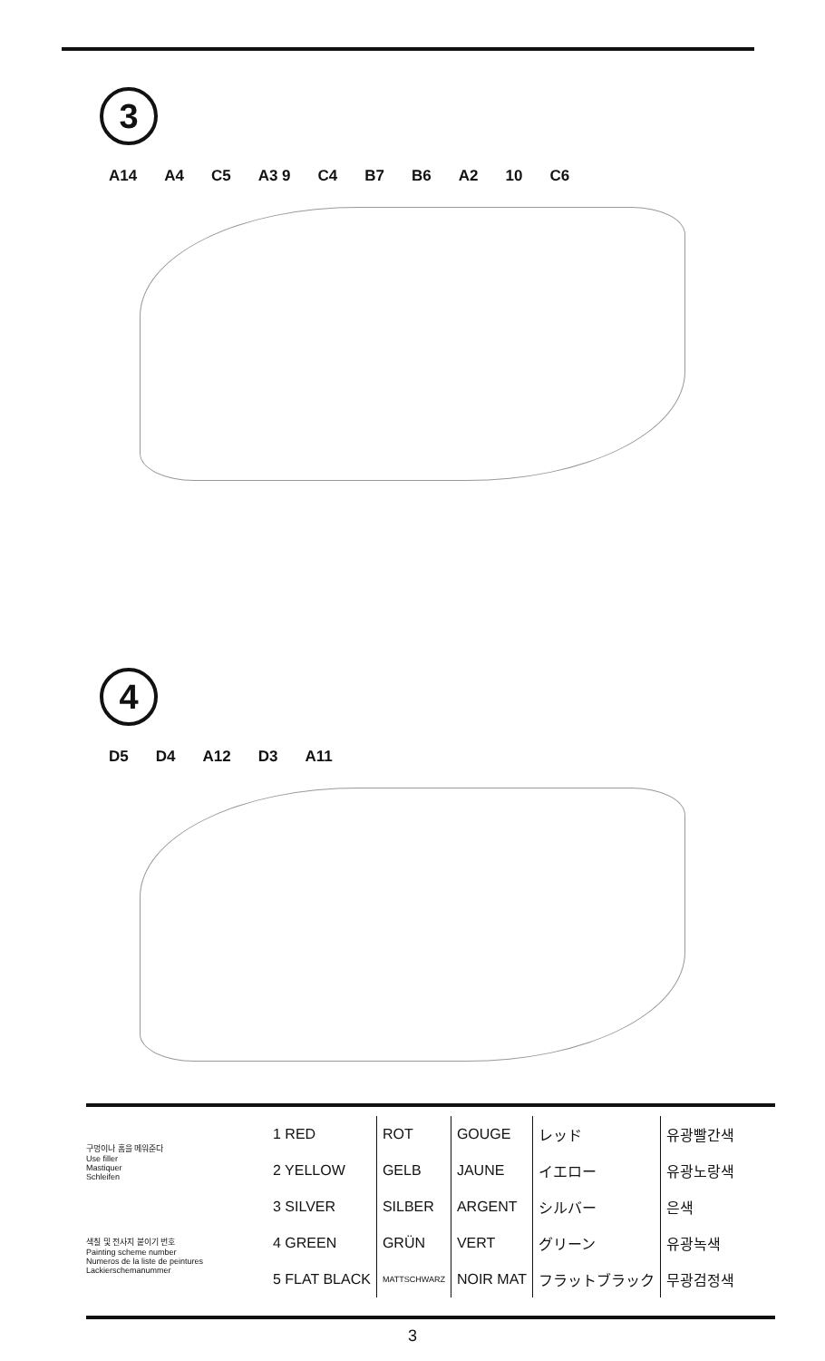3
A14 A4 C5 A3 9 C4 B7 B6 A2 10 C6
4
D5 D4 A12 D3 A11
구멍이나 홈을 메워준다
Use filler
Mastiquer
Schleifen
색칠 및 전사지 붙이기 번호
Painting scheme number
Numeros de la liste de peintures
Lackierschemanummer
| 1 RED | ROT | GOUGE | レッド | 유광빨간색 |
| 2 YELLOW | GELB | JAUNE | イエロー | 유광노랑색 |
| 3 SILVER | SILBER | ARGENT | シルバー | 은색 |
| 4 GREEN | GRÜN | VERT | グリーン | 유광녹색 |
| 5 FLAT BLACK | MATTSCHWARZ | NOIR MAT | フラットブラック | 무광검정색 |
3